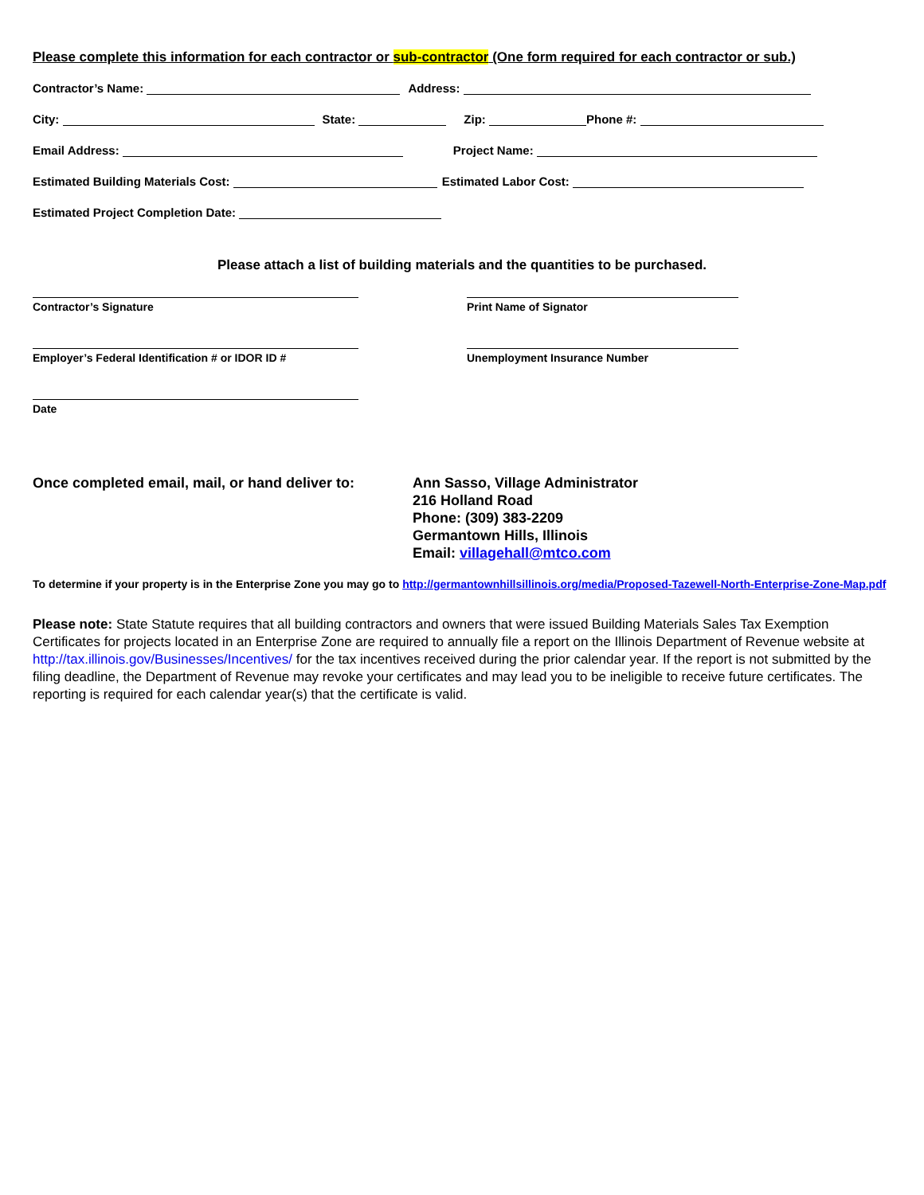Please complete this information for each contractor or sub-contractor (One form required for each contractor or sub.)
Contractor’s Name: Address:
City: State: Zip: Phone #:
Email Address: Project Name:
Estimated Building Materials Cost: Estimated Labor Cost:
Estimated Project Completion Date:
Please attach a list of building materials and the quantities to be purchased.
Contractor’s Signature Print Name of Signator
Employer’s Federal Identification # or IDOR ID # Unemployment Insurance Number
Date
Once completed email, mail, or hand deliver to:
Ann Sasso, Village Administrator
216 Holland Road
Phone: (309) 383-2209
Germantown Hills, Illinois
Email: villagehall@mtco.com
To determine if your property is in the Enterprise Zone you may go to http://germantownhillsillinois.org/media/Proposed-Tazewell-North-Enterprise-Zone-Map.pdf
Please note: State Statute requires that all building contractors and owners that were issued Building Materials Sales Tax Exemption Certificates for projects located in an Enterprise Zone are required to annually file a report on the Illinois Department of Revenue website at http://tax.illinois.gov/Businesses/Incentives/ for the tax incentives received during the prior calendar year. If the report is not submitted by the filing deadline, the Department of Revenue may revoke your certificates and may lead you to be ineligible to receive future certificates. The reporting is required for each calendar year(s) that the certificate is valid.